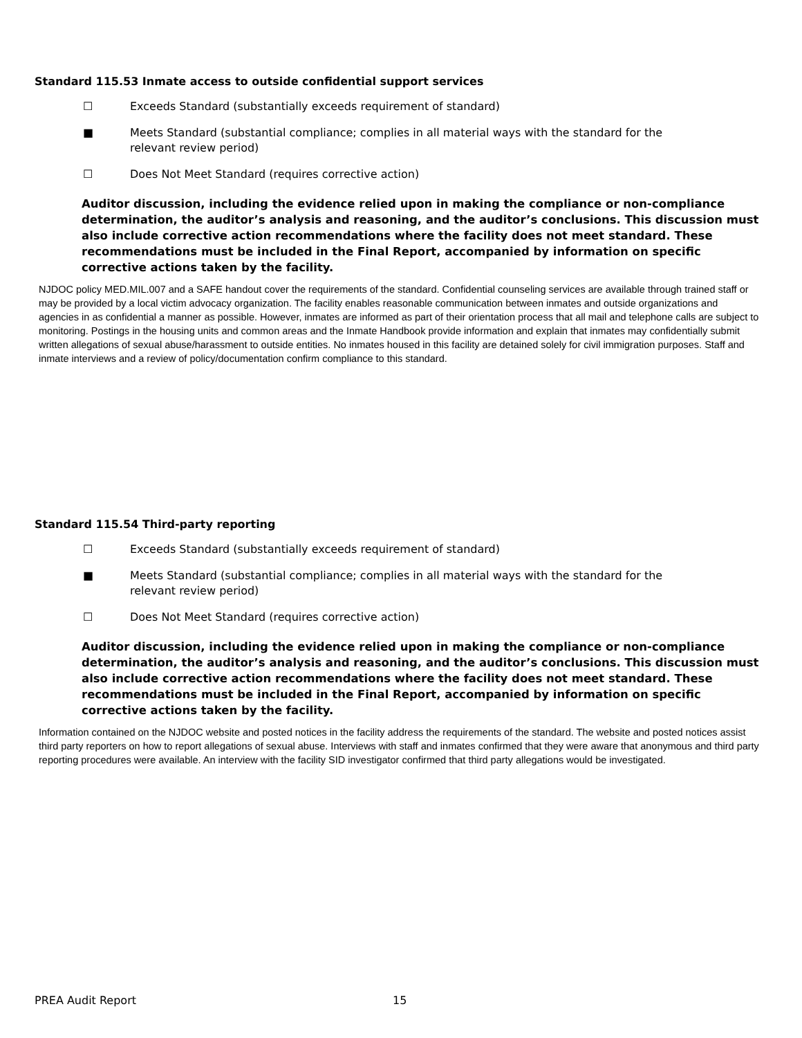Standard 115.53 Inmate access to outside confidential support services
☐ Exceeds Standard (substantially exceeds requirement of standard)
■ Meets Standard (substantial compliance; complies in all material ways with the standard for the
relevant review period)
☐ Does Not Meet Standard (requires corrective action)
Auditor discussion, including the evidence relied upon in making the compliance or non-compliance determination, the auditor’s analysis and reasoning, and the auditor’s conclusions. This discussion must also include corrective action recommendations where the facility does not meet standard. These recommendations must be included in the Final Report, accompanied by information on specific corrective actions taken by the facility.
NJDOC policy MED.MIL.007 and a SAFE handout cover the requirements of the standard. Confidential counseling services are available through trained staff or may be provided by a local victim advocacy organization. The facility enables reasonable communication between inmates and outside organizations and agencies in as confidential a manner as possible. However, inmates are informed as part of their orientation process that all mail and telephone calls are subject to monitoring. Postings in the housing units and common areas and the Inmate Handbook provide information and explain that inmates may confidentially submit written allegations of sexual abuse/harassment to outside entities. No inmates housed in this facility are detained solely for civil immigration purposes. Staff and inmate interviews and a review of policy/documentation confirm compliance to this standard.
Standard 115.54 Third-party reporting
☐ Exceeds Standard (substantially exceeds requirement of standard)
■ Meets Standard (substantial compliance; complies in all material ways with the standard for the
relevant review period)
☐ Does Not Meet Standard (requires corrective action)
Auditor discussion, including the evidence relied upon in making the compliance or non-compliance determination, the auditor’s analysis and reasoning, and the auditor’s conclusions. This discussion must also include corrective action recommendations where the facility does not meet standard. These recommendations must be included in the Final Report, accompanied by information on specific corrective actions taken by the facility.
Information contained on the NJDOC website and posted notices in the facility address the requirements of the standard. The website and posted notices assist third party reporters on how to report allegations of sexual abuse. Interviews with staff and inmates confirmed that they were aware that anonymous and third party reporting procedures were available. An interview with the facility SID investigator confirmed that third party allegations would be investigated.
PREA Audit Report 15